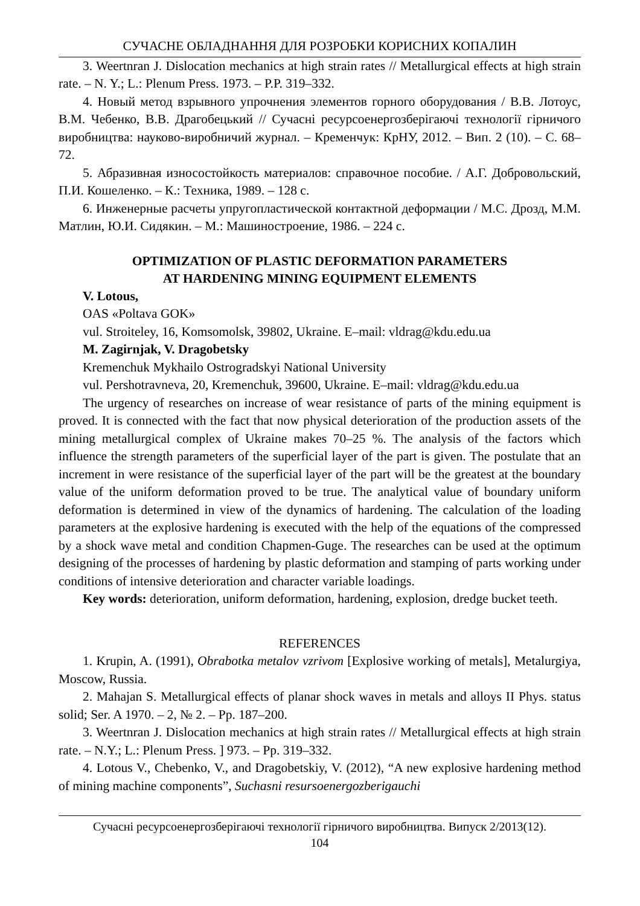СУЧАСНЕ ОБЛАДНАННЯ ДЛЯ РОЗРОБКИ КОРИСНИХ КОПАЛИН
3. Weertnran J. Dislocation mechanics at high strain rates // Metallurgical effects at high strain rate. – N. Y.; L.: Plenum Press. 1973. – P.P. 319–332.
4. Новый метод взрывного упрочнения элементов горного оборудования / В.В. Лотоус, В.М. Чебенко, В.В. Драгобецький // Сучасні ресурсоенергозберігаючі технології гірничого виробництва: науково-виробничий журнал. – Кременчук: КрНУ, 2012. – Вип. 2 (10). – С. 68–72.
5. Абразивная износостойкость материалов: справочное пособие. / А.Г. Добровольский, П.И. Кошеленко. – К.: Техника, 1989. – 128 с.
6. Инженерные расчеты упругопластической контактной деформации / М.С. Дрозд, М.М. Матлин, Ю.И. Сидякин. – М.: Машиностроение, 1986. – 224 с.
OPTIMIZATION OF PLASTIC DEFORMATION PARAMETERS
AT HARDENING MINING EQUIPMENT ELEMENTS
V. Lotous,
OAS «Poltava GOK»
vul. Stroiteley, 16, Komsomolsk, 39802, Ukraine. E–mail: vldrag@kdu.edu.ua
M. Zagirnjak, V. Dragobetsky
Kremenchuk Mykhailo Ostrogradskyi National University
vul. Pershotravneva, 20, Kremenchuk, 39600, Ukraine. E–mail: vldrag@kdu.edu.ua
The urgency of researches on increase of wear resistance of parts of the mining equipment is proved. It is connected with the fact that now physical deterioration of the production assets of the mining metallurgical complex of Ukraine makes 70–25 %. The analysis of the factors which influence the strength parameters of the superficial layer of the part is given. The postulate that an increment in were resistance of the superficial layer of the part will be the greatest at the boundary value of the uniform deformation proved to be true. The analytical value of boundary uniform deformation is determined in view of the dynamics of hardening. The calculation of the loading parameters at the explosive hardening is executed with the help of the equations of the compressed by a shock wave metal and condition Chapmen-Guge. The researches can be used at the optimum designing of the processes of hardening by plastic deformation and stamping of parts working under conditions of intensive deterioration and character variable loadings.
Key words: deterioration, uniform deformation, hardening, explosion, dredge bucket teeth.
REFERENCES
1. Krupin, A. (1991), Obrabotka metalov vzrivom [Explosive working of metals], Metalurgiya, Moscow, Russia.
2. Mahajan S. Metallurgical effects of planar shock waves in metals and alloys II Phys. status solid; Ser. A 1970. – 2, № 2. – Pp. 187–200.
3. Weertnran J. Dislocation mechanics at high strain rates // Metallurgical effects at high strain rate. – N.Y.; L.: Plenum Press. ] 973. – Pp. 319–332.
4. Lotous V., Chebenko, V., and Dragobetskiy, V. (2012), “A new explosive hardening method of mining machine components”, Suchasni resursoenergozberigauchi
Сучасні ресурсоенергозберігаючі технології гірничого виробництва. Випуск 2/2013(12).
104